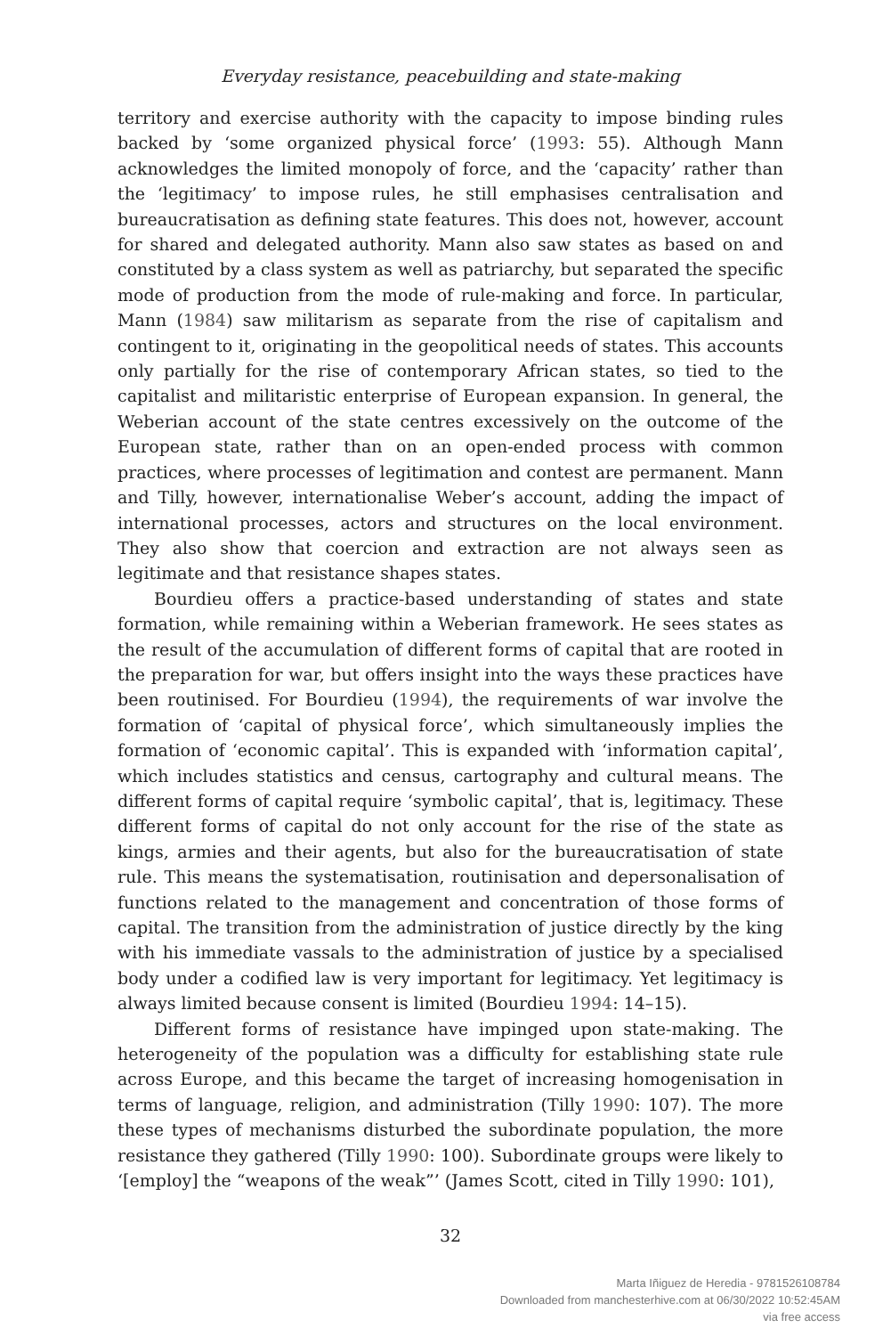Everyday resistance, peacebuilding and state-making
territory and exercise authority with the capacity to impose binding rules backed by ‘some organized physical force’ (1993: 55). Although Mann acknowledges the limited monopoly of force, and the ‘capacity’ rather than the ‘legitimacy’ to impose rules, he still emphasises centralisation and bureaucratisation as defining state features. This does not, however, account for shared and delegated authority. Mann also saw states as based on and constituted by a class system as well as patriarchy, but separated the specific mode of production from the mode of rule-making and force. In particular, Mann (1984) saw militarism as separate from the rise of capitalism and contingent to it, originating in the geopolitical needs of states. This accounts only partially for the rise of contemporary African states, so tied to the capitalist and militaristic enterprise of European expansion. In general, the Weberian account of the state centres excessively on the outcome of the European state, rather than on an open-ended process with common practices, where processes of legitimation and contest are permanent. Mann and Tilly, however, internationalise Weber’s account, adding the impact of international processes, actors and structures on the local environment. They also show that coercion and extraction are not always seen as legitimate and that resistance shapes states.
Bourdieu offers a practice-based understanding of states and state formation, while remaining within a Weberian framework. He sees states as the result of the accumulation of different forms of capital that are rooted in the preparation for war, but offers insight into the ways these practices have been routinised. For Bourdieu (1994), the requirements of war involve the formation of ‘capital of physical force’, which simultaneously implies the formation of ‘economic capital’. This is expanded with ‘information capital’, which includes statistics and census, cartography and cultural means. The different forms of capital require ‘symbolic capital’, that is, legitimacy. These different forms of capital do not only account for the rise of the state as kings, armies and their agents, but also for the bureaucratisation of state rule. This means the systematisation, routinisation and depersonalisation of functions related to the management and concentration of those forms of capital. The transition from the administration of justice directly by the king with his immediate vassals to the administration of justice by a specialised body under a codified law is very important for legitimacy. Yet legitimacy is always limited because consent is limited (Bourdieu 1994: 14–15).
Different forms of resistance have impinged upon state-making. The heterogeneity of the population was a difficulty for establishing state rule across Europe, and this became the target of increasing homogenisation in terms of language, religion, and administration (Tilly 1990: 107). The more these types of mechanisms disturbed the subordinate population, the more resistance they gathered (Tilly 1990: 100). Subordinate groups were likely to ‘[employ] the “weapons of the weak”’ (James Scott, cited in Tilly 1990: 101),
32
Marta Iñiguez de Heredia - 9781526108784
Downloaded from manchesterhive.com at 06/30/2022 10:52:45AM
via free access